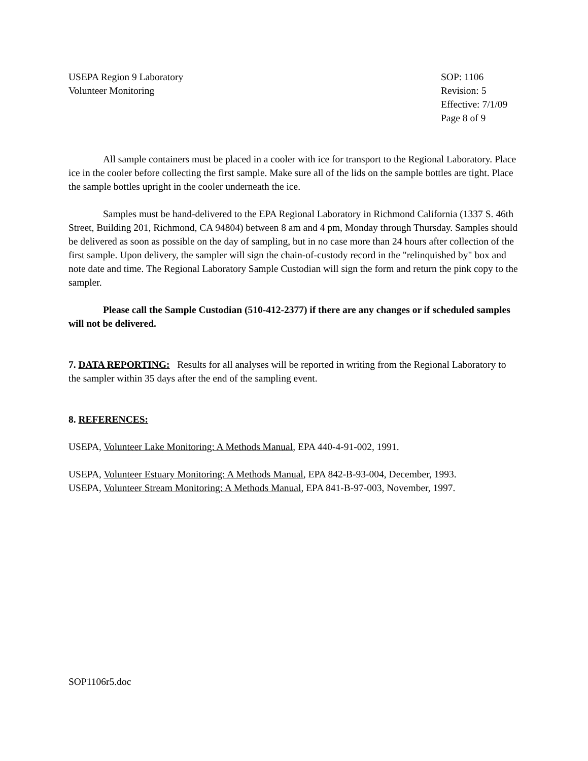USEPA Region 9 Laboratory
Volunteer Monitoring
SOP: 1106
Revision: 5
Effective: 7/1/09
Page 8 of 9
All sample containers must be placed in a cooler with ice for transport to the Regional Laboratory. Place ice in the cooler before collecting the first sample. Make sure all of the lids on the sample bottles are tight. Place the sample bottles upright in the cooler underneath the ice.
Samples must be hand-delivered to the EPA Regional Laboratory in Richmond California (1337 S. 46th Street, Building 201, Richmond, CA 94804) between 8 am and 4 pm, Monday through Thursday. Samples should be delivered as soon as possible on the day of sampling, but in no case more than 24 hours after collection of the first sample. Upon delivery, the sampler will sign the chain-of-custody record in the "relinquished by" box and note date and time. The Regional Laboratory Sample Custodian will sign the form and return the pink copy to the sampler.
Please call the Sample Custodian (510-412-2377) if there are any changes or if scheduled samples will not be delivered.
7. DATA REPORTING: Results for all analyses will be reported in writing from the Regional Laboratory to the sampler within 35 days after the end of the sampling event.
8. REFERENCES:
USEPA, Volunteer Lake Monitoring: A Methods Manual, EPA 440-4-91-002, 1991.
USEPA, Volunteer Estuary Monitoring: A Methods Manual, EPA 842-B-93-004, December, 1993.
USEPA, Volunteer Stream Monitoring: A Methods Manual, EPA 841-B-97-003, November, 1997.
SOP1106r5.doc